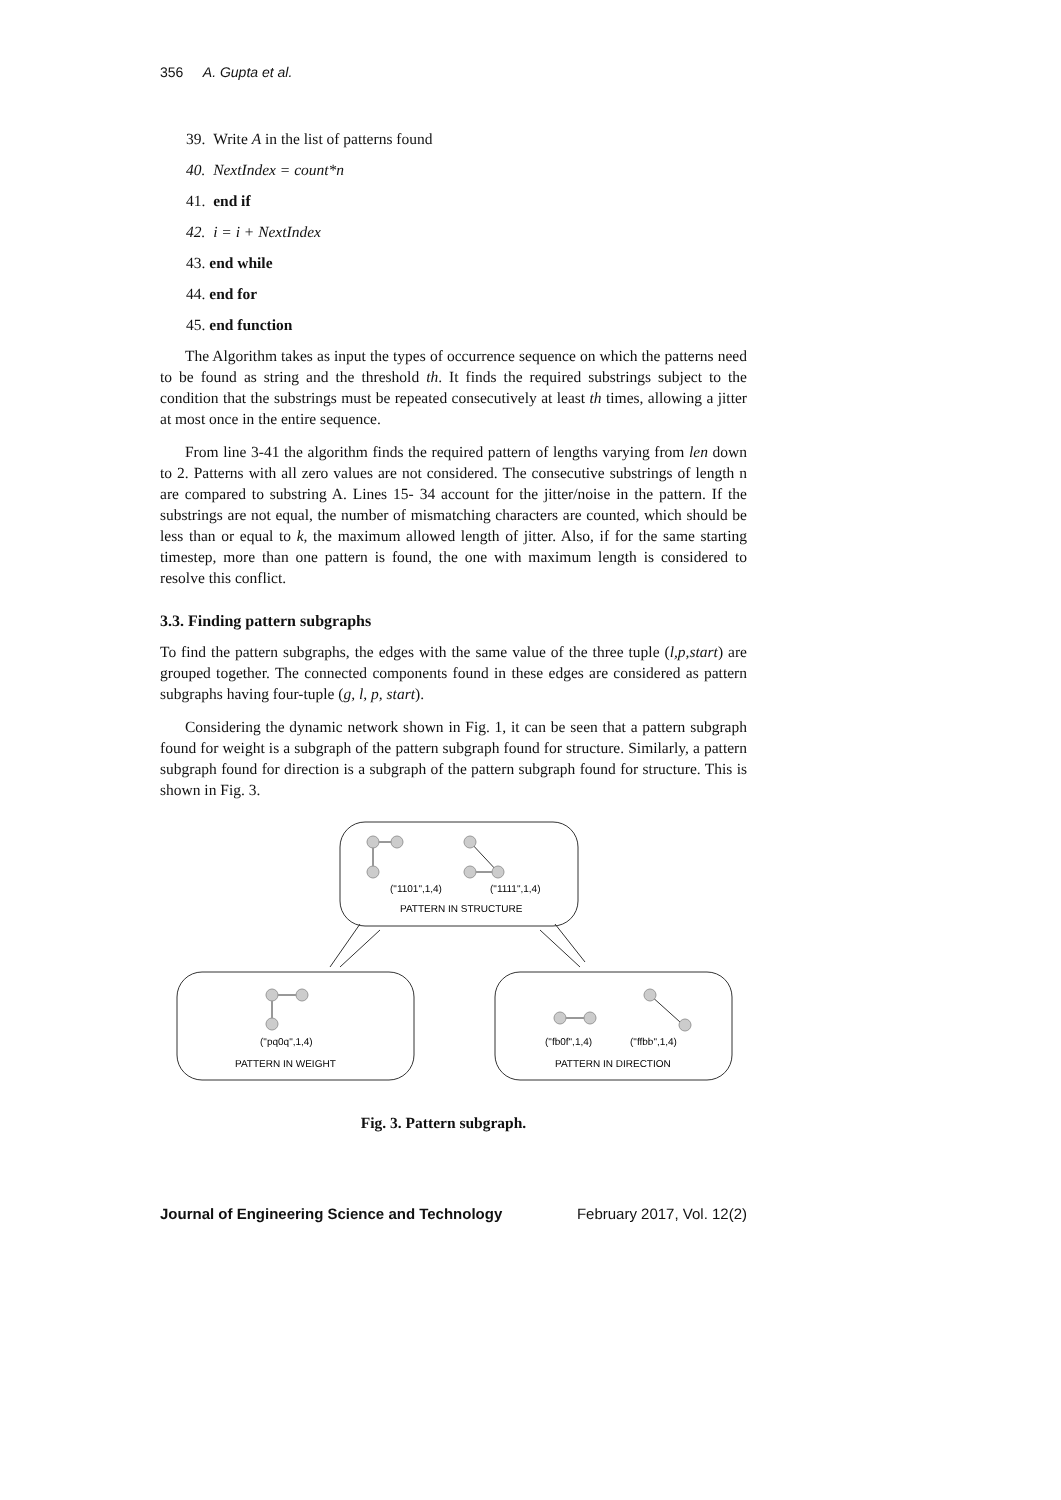356 A. Gupta et al.
39. Write A in the list of patterns found
40. NextIndex = count*n
41. end if
42. i = i + NextIndex
43. end while
44. end for
45. end function
The Algorithm takes as input the types of occurrence sequence on which the patterns need to be found as string and the threshold th. It finds the required substrings subject to the condition that the substrings must be repeated consecutively at least th times, allowing a jitter at most once in the entire sequence.
From line 3-41 the algorithm finds the required pattern of lengths varying from len down to 2. Patterns with all zero values are not considered. The consecutive substrings of length n are compared to substring A. Lines 15- 34 account for the jitter/noise in the pattern. If the substrings are not equal, the number of mismatching characters are counted, which should be less than or equal to k, the maximum allowed length of jitter. Also, if for the same starting timestep, more than one pattern is found, the one with maximum length is considered to resolve this conflict.
3.3. Finding pattern subgraphs
To find the pattern subgraphs, the edges with the same value of the three tuple (l,p,start) are grouped together. The connected components found in these edges are considered as pattern subgraphs having four-tuple (g, l, p, start).
Considering the dynamic network shown in Fig. 1, it can be seen that a pattern subgraph found for weight is a subgraph of the pattern subgraph found for structure. Similarly, a pattern subgraph found for direction is a subgraph of the pattern subgraph found for structure. This is shown in Fig. 3.
("1101",1,4)
("1111",1,4)
PATTERN IN STRUCTURE
("pq0q",1,4)
PATTERN IN WEIGHT
("fb0f",1,4)
("ffbb",1,4)
PATTERN IN DIRECTION
Fig. 3. Pattern subgraph.
Journal of Engineering Science and Technology February 2017, Vol. 12(2)